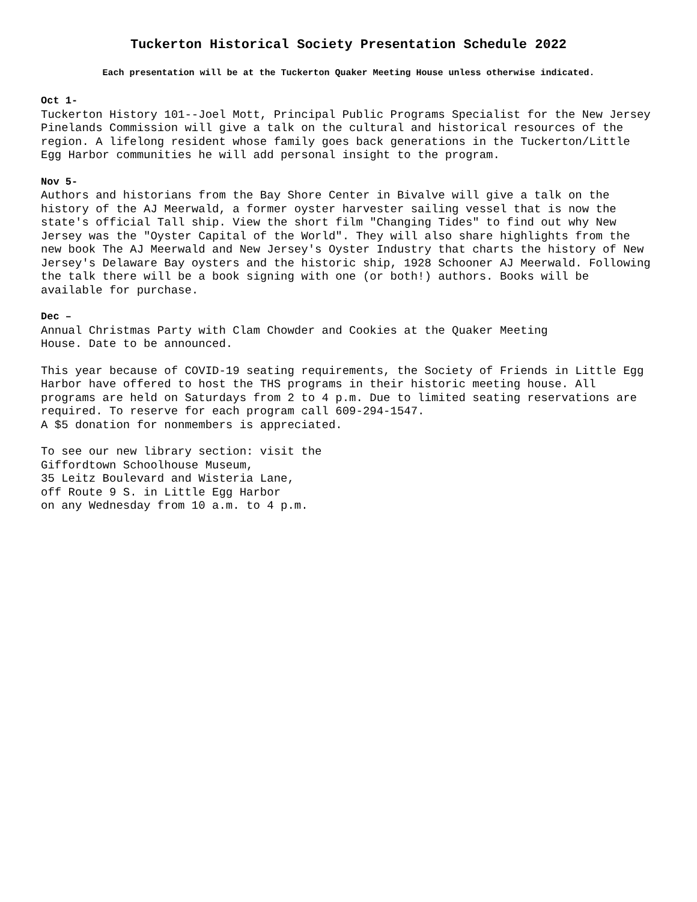Tuckerton Historical Society Presentation Schedule 2022
Each presentation will be at the Tuckerton Quaker Meeting House unless otherwise indicated.
Oct 1-
Tuckerton History 101--Joel Mott, Principal Public Programs Specialist for the New Jersey Pinelands Commission will give a talk on the cultural and historical resources of the region. A lifelong resident whose family goes back generations in the Tuckerton/Little Egg Harbor communities he will add personal insight to the program.
Nov 5-
Authors and historians from the Bay Shore Center in Bivalve will give a talk on the history of the AJ Meerwald, a former oyster harvester sailing vessel that is now the state's official Tall ship. View the short film "Changing Tides" to find out why New Jersey was the "Oyster Capital of the World". They will also share highlights from the new book The AJ Meerwald and New Jersey's Oyster Industry that charts the history of New Jersey's Delaware Bay oysters and the historic ship, 1928 Schooner AJ Meerwald. Following the talk there will be a book signing with one (or both!) authors. Books will be available for purchase.
Dec –
Annual Christmas Party with Clam Chowder and Cookies at the Quaker Meeting
House. Date to be announced.
This year because of COVID-19 seating requirements, the Society of Friends in Little Egg Harbor have offered to host the THS programs in their historic meeting house. All programs are held on Saturdays from 2 to 4 p.m. Due to limited seating reservations are required. To reserve for each program call 609-294-1547.
A $5 donation for nonmembers is appreciated.
To see our new library section: visit the
Giffordtown Schoolhouse Museum,
35 Leitz Boulevard and Wisteria Lane,
off Route 9 S. in Little Egg Harbor
on any Wednesday from 10 a.m. to 4 p.m.